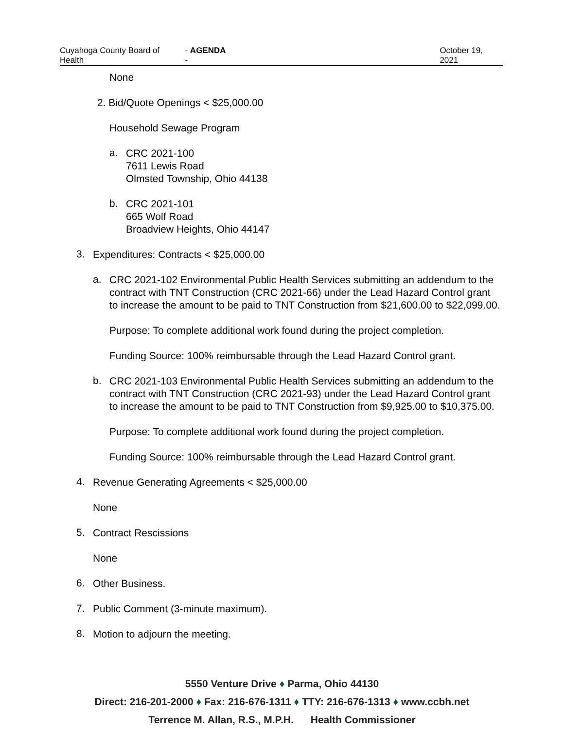Cuyahoga County Board of Health - AGENDA - October 19, 2021
None
2. Bid/Quote Openings < $25,000.00
Household Sewage Program
a.
CRC 2021-100
7611 Lewis Road
Olmsted Township, Ohio 44138
b.
CRC 2021-101
665 Wolf Road
Broadview Heights, Ohio 44147
3.
Expenditures: Contracts < $25,000.00
a.
CRC 2021-102 Environmental Public Health Services submitting an addendum to the contract with TNT Construction (CRC 2021-66) under the Lead Hazard Control grant to increase the amount to be paid to TNT Construction from $21,600.00 to $22,099.00.
Purpose: To complete additional work found during the project completion.
Funding Source: 100% reimbursable through the Lead Hazard Control grant.
b.
CRC 2021-103 Environmental Public Health Services submitting an addendum to the contract with TNT Construction (CRC 2021-93) under the Lead Hazard Control grant to increase the amount to be paid to TNT Construction from $9,925.00 to $10,375.00.
Purpose: To complete additional work found during the project completion.
Funding Source: 100% reimbursable through the Lead Hazard Control grant.
4.
Revenue Generating Agreements < $25,000.00
None
5.
Contract Rescissions
None
6.
Other Business.
7.
Public Comment (3-minute maximum).
8.
Motion to adjourn the meeting.
5550 Venture Drive ♦ Parma, Ohio 44130
Direct: 216-201-2000 ♦ Fax: 216-676-1311 ♦ TTY: 216-676-1313 ♦ www.ccbh.net
Terrence M. Allan, R.S., M.P.H. Health Commissioner